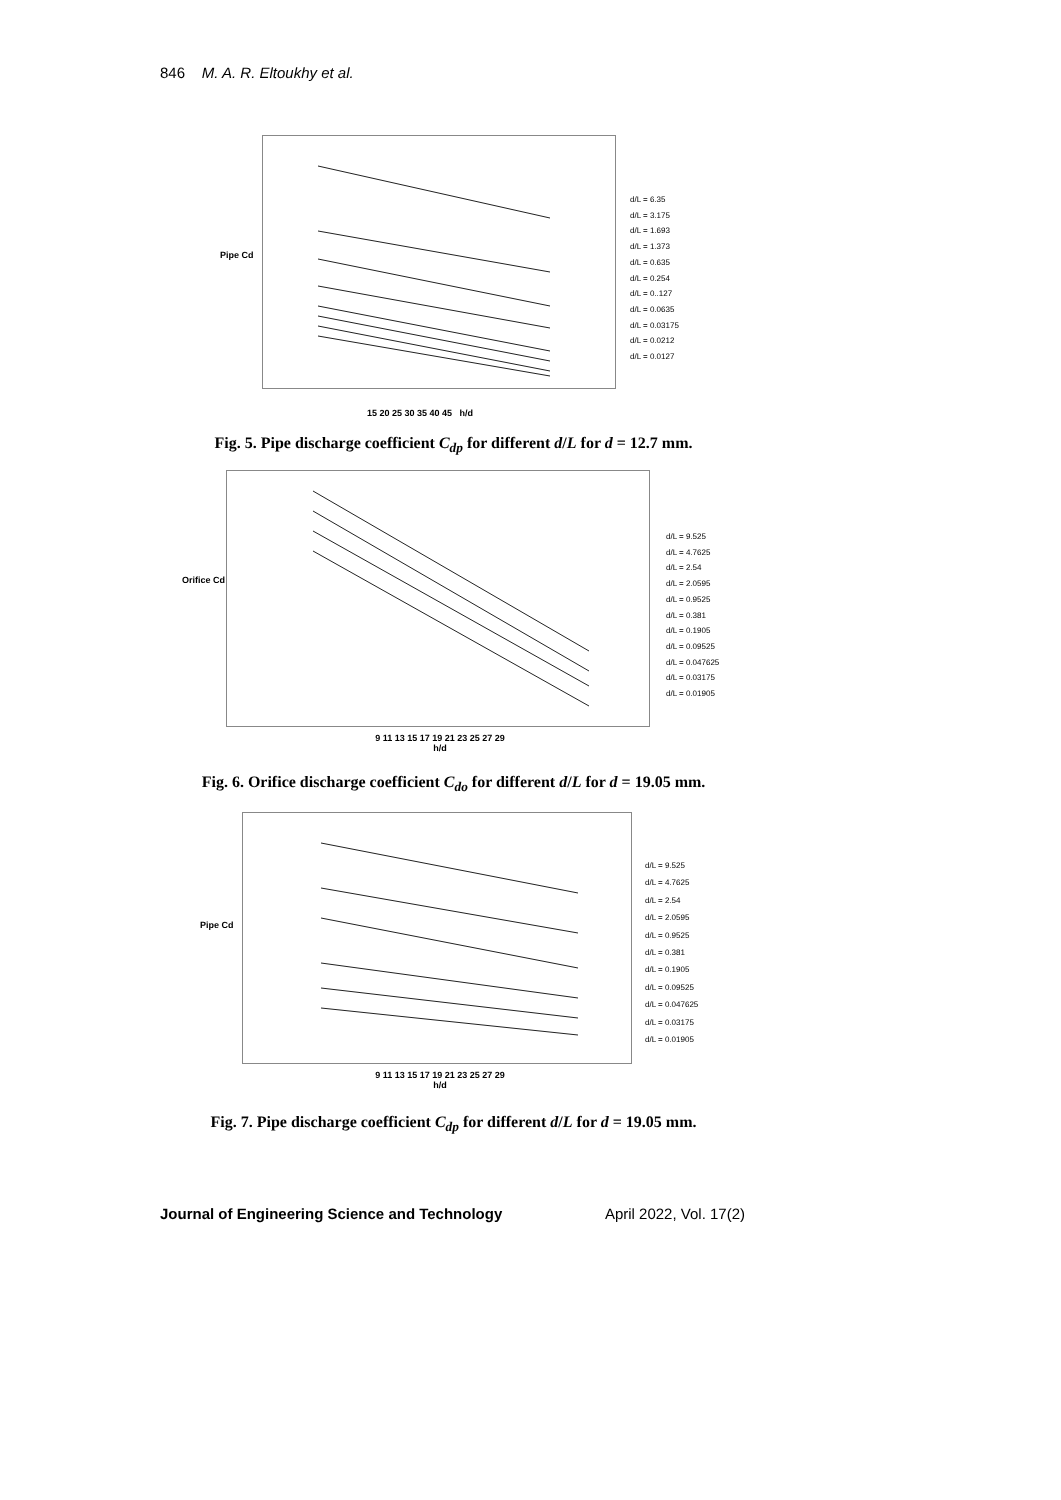846 M. A. R. Eltoukhy et al.
Pipe Cd
15 20 25 30 35 40 45 h/d
d/L = 6.35
d/L = 3.175
d/L = 1.693
d/L = 1.373
d/L = 0.635
d/L = 0.254
d/L = 0..127
d/L = 0.0635
d/L = 0.03175
d/L = 0.0212
d/L = 0.0127
Fig. 5. Pipe discharge coefficient C<sub>dp</sub> for different d/L for d = 12.7 mm.
Orifice Cd
9 11 13 15 17 19 21 23 25 27 29
h/d
d/L = 9.525
d/L = 4.7625
d/L = 2.54
d/L = 2.0595
d/L = 0.9525
d/L = 0.381
d/L = 0.1905
d/L = 0.09525
d/L = 0.047625
d/L = 0.03175
d/L = 0.01905
Fig. 6. Orifice discharge coefficient C<sub>do</sub> for different d/L for d = 19.05 mm.
Pipe Cd
9 11 13 15 17 19 21 23 25 27 29
h/d
d/L = 9.525
d/L = 4.7625
d/L = 2.54
d/L = 2.0595
d/L = 0.9525
d/L = 0.381
d/L = 0.1905
d/L = 0.09525
d/L = 0.047625
d/L = 0.03175
d/L = 0.01905
Fig. 7. Pipe discharge coefficient C<sub>dp</sub> for different d/L for d = 19.05 mm.
Journal of Engineering Science and Technology April 2022, Vol. 17(2)